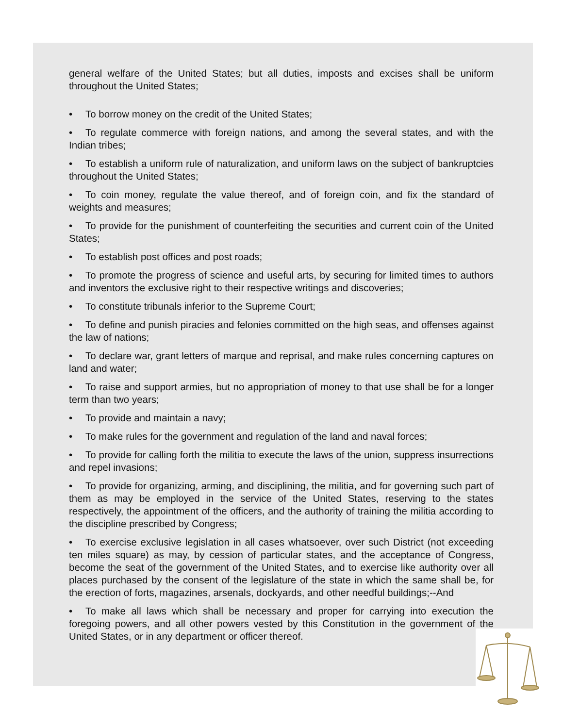general welfare of the United States; but all duties, imposts and excises shall be uniform throughout the United States;
• To borrow money on the credit of the United States;
• To regulate commerce with foreign nations, and among the several states, and with the Indian tribes;
• To establish a uniform rule of naturalization, and uniform laws on the subject of bankruptcies throughout the United States;
• To coin money, regulate the value thereof, and of foreign coin, and fix the standard of weights and measures;
• To provide for the punishment of counterfeiting the securities and current coin of the United States;
• To establish post offices and post roads;
• To promote the progress of science and useful arts, by securing for limited times to authors and inventors the exclusive right to their respective writings and discoveries;
• To constitute tribunals inferior to the Supreme Court;
• To define and punish piracies and felonies committed on the high seas, and offenses against the law of nations;
• To declare war, grant letters of marque and reprisal, and make rules concerning captures on land and water;
• To raise and support armies, but no appropriation of money to that use shall be for a longer term than two years;
• To provide and maintain a navy;
• To make rules for the government and regulation of the land and naval forces;
• To provide for calling forth the militia to execute the laws of the union, suppress insurrections and repel invasions;
• To provide for organizing, arming, and disciplining, the militia, and for governing such part of them as may be employed in the service of the United States, reserving to the states respectively, the appointment of the officers, and the authority of training the militia according to the discipline prescribed by Congress;
• To exercise exclusive legislation in all cases whatsoever, over such District (not exceeding ten miles square) as may, by cession of particular states, and the acceptance of Congress, become the seat of the government of the United States, and to exercise like authority over all places purchased by the consent of the legislature of the state in which the same shall be, for the erection of forts, magazines, arsenals, dockyards, and other needful buildings;--And
• To make all laws which shall be necessary and proper for carrying into execution the foregoing powers, and all other powers vested by this Constitution in the government of the United States, or in any department or officer thereof.